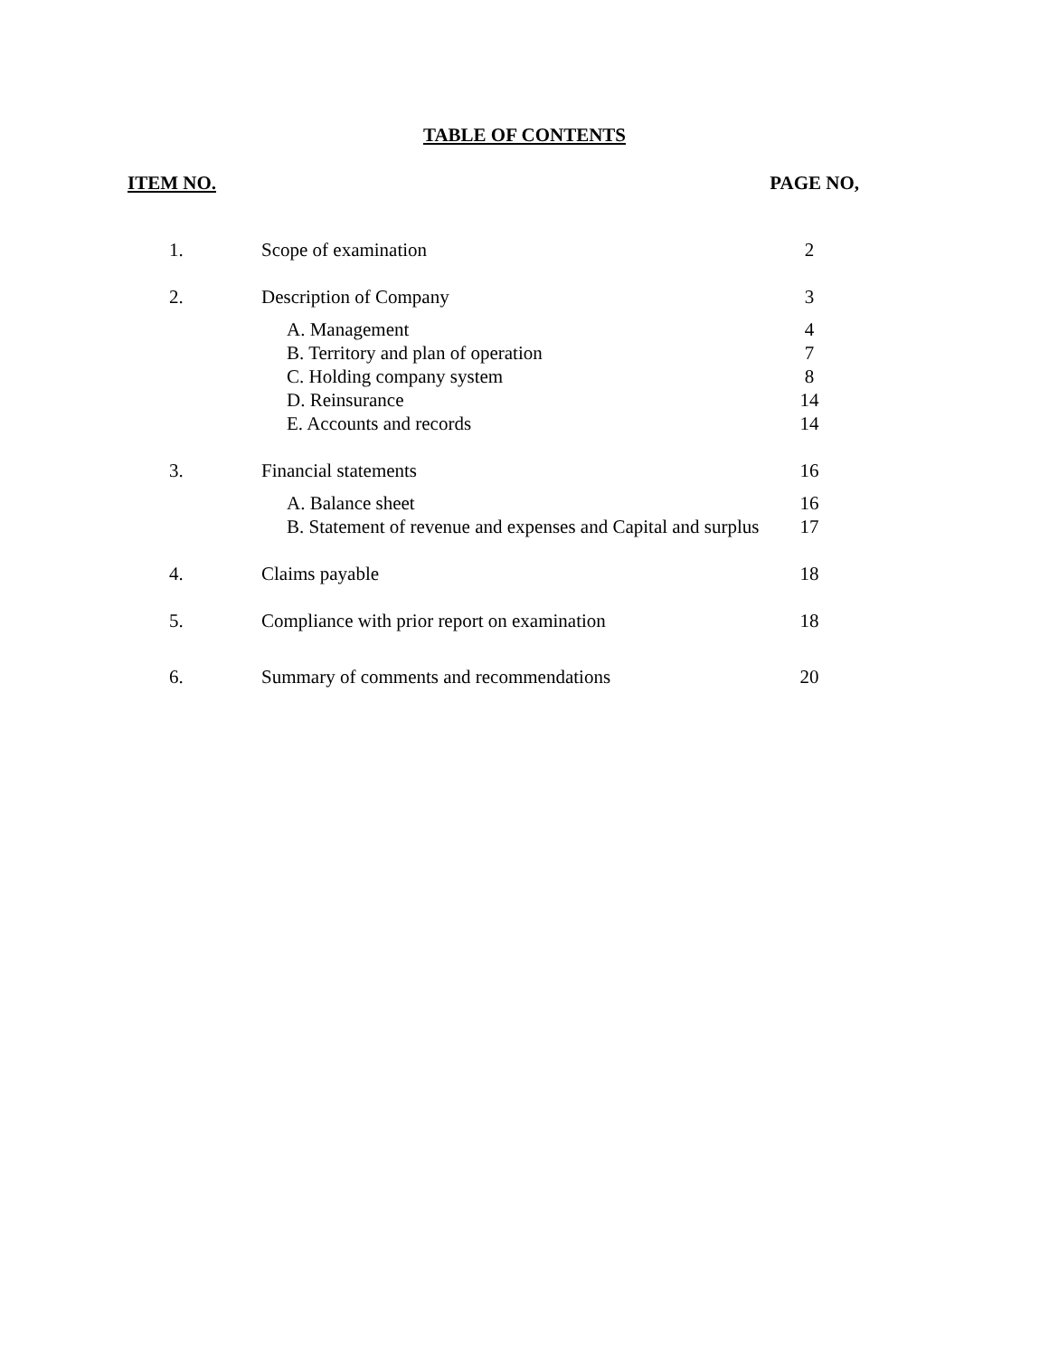TABLE OF CONTENTS
ITEM NO. PAGE NO,
| 1. | Scope of examination | 2 |
| 2. | Description of Company | 3 |
| | A. Management | 4 |
| | B. Territory and plan of operation | 7 |
| | C. Holding company system | 8 |
| | D. Reinsurance | 14 |
| | E. Accounts and records | 14 |
| 3. | Financial statements | 16 |
| | A. Balance sheet | 16 |
| | B. Statement of revenue and expenses and Capital and surplus | 17 |
| 4. | Claims payable | 18 |
| 5. | Compliance with prior report on examination | 18 |
| 6. | Summary of comments and recommendations | 20 |